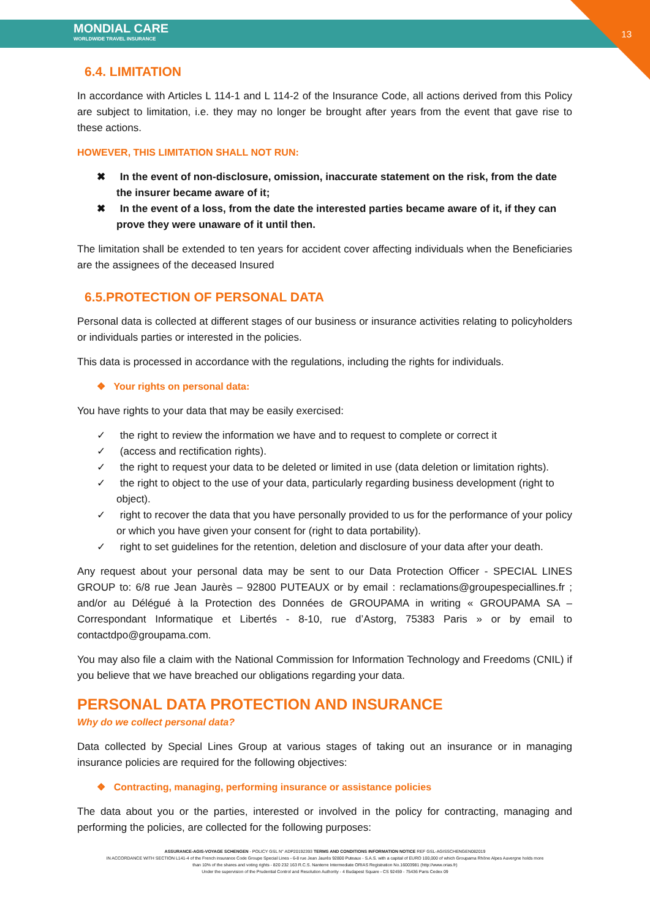MONDIAL CARE
WORLDWIDE TRAVEL INSURANCE
13
6.4. LIMITATION
In accordance with Articles L 114-1 and L 114-2 of the Insurance Code, all actions derived from this Policy are subject to limitation, i.e. they may no longer be brought after years from the event that gave rise to these actions.
HOWEVER, THIS LIMITATION SHALL NOT RUN:
✖ In the event of non-disclosure, omission, inaccurate statement on the risk, from the date the insurer became aware of it;
✖ In the event of a loss, from the date the interested parties became aware of it, if they can prove they were unaware of it until then.
The limitation shall be extended to ten years for accident cover affecting individuals when the Beneficiaries are the assignees of the deceased Insured
6.5.PROTECTION OF PERSONAL DATA
Personal data is collected at different stages of our business or insurance activities relating to policyholders or individuals parties or interested in the policies.
This data is processed in accordance with the regulations, including the rights for individuals.
❖ Your rights on personal data:
You have rights to your data that may be easily exercised:
✓ the right to review the information we have and to request to complete or correct it
✓ (access and rectification rights).
✓ the right to request your data to be deleted or limited in use (data deletion or limitation rights).
✓ the right to object to the use of your data, particularly regarding business development (right to object).
✓ right to recover the data that you have personally provided to us for the performance of your policy or which you have given your consent for (right to data portability).
✓ right to set guidelines for the retention, deletion and disclosure of your data after your death.
Any request about your personal data may be sent to our Data Protection Officer - SPECIAL LINES GROUP to: 6/8 rue Jean Jaurès – 92800 PUTEAUX or by email : reclamations@groupespeciallines.fr ; and/or au Délégué à la Protection des Données de GROUPAMA in writing « GROUPAMA SA – Correspondant Informatique et Libertés - 8-10, rue d’Astorg, 75383 Paris » or by email to contactdpo@groupama.com.
You may also file a claim with the National Commission for Information Technology and Freedoms (CNIL) if you believe that we have breached our obligations regarding your data.
PERSONAL DATA PROTECTION AND INSURANCE
Why do we collect personal data?
Data collected by Special Lines Group at various stages of taking out an insurance or in managing insurance policies are required for the following objectives:
❖ Contracting, managing, performing insurance or assistance policies
The data about you or the parties, interested or involved in the policy for contracting, managing and performing the policies, are collected for the following purposes:
ASSURANCE-AGIS-VOYAGE SCHENGEN - POLICY GSL N° ADP20192393 TERMS AND CONDITIONS INFORMATION NOTICE REF GSL-AGISSCHENGEN082019
IN ACCORDANCE WITH SECTION L141-4 of the French insurance Code Groupe Special Lines - 6-8 rue Jean Jaurès 92800 Puteaux - S.A.S. with a capital of EURO 100,000 of which Groupama Rhône Alpes Auvergne holds more
than 10% of the shares and voting rights - 820 232 163 R.C.S. Nanterre Intermediate ORIAS Registration No.16003981 (http://www.orias.fr)
Under the supervision of the Prudential Control and Resolution Authority - 4 Budapest Square - CS 92459 - 75436 Paris Cedex 09